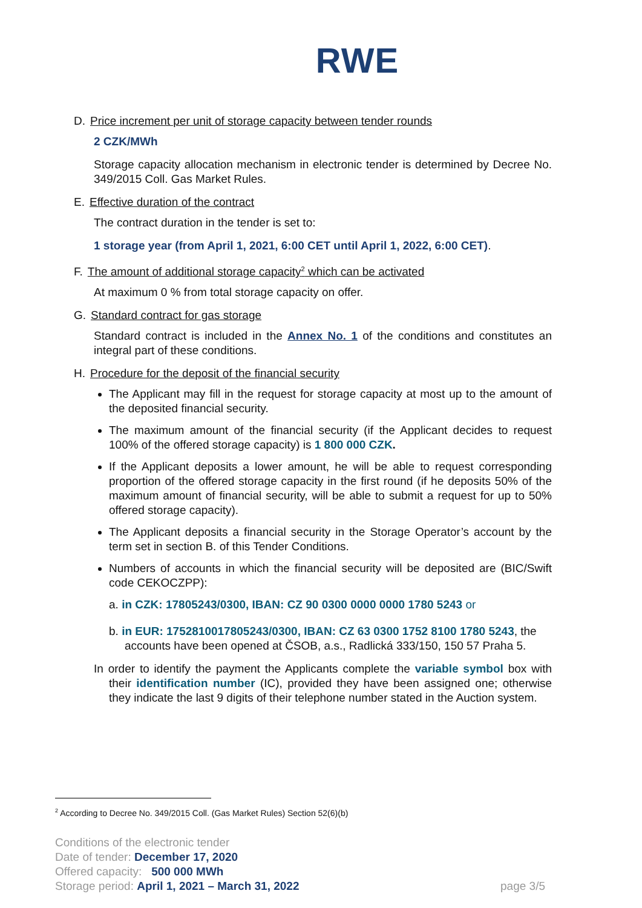RWE
D. Price increment per unit of storage capacity between tender rounds
2 CZK/MWh
Storage capacity allocation mechanism in electronic tender is determined by Decree No. 349/2015 Coll. Gas Market Rules.
E. Effective duration of the contract
The contract duration in the tender is set to:
1 storage year (from April 1, 2021, 6:00 CET until April 1, 2022, 6:00 CET).
F. The amount of additional storage capacity<sup>2</sup> which can be activated
At maximum 0 % from total storage capacity on offer.
G. Standard contract for gas storage
Standard contract is included in the Annex No. 1 of the conditions and constitutes an integral part of these conditions.
H. Procedure for the deposit of the financial security
The Applicant may fill in the request for storage capacity at most up to the amount of the deposited financial security.
The maximum amount of the financial security (if the Applicant decides to request 100% of the offered storage capacity) is 1 800 000 CZK.
If the Applicant deposits a lower amount, he will be able to request corresponding proportion of the offered storage capacity in the first round (if he deposits 50% of the maximum amount of financial security, will be able to submit a request for up to 50% offered storage capacity).
The Applicant deposits a financial security in the Storage Operator’s account by the term set in section B. of this Tender Conditions.
Numbers of accounts in which the financial security will be deposited are (BIC/Swift code CEKOCZPP):
a. in CZK: 17805243/0300, IBAN: CZ 90 0300 0000 0000 1780 5243 or
b. in EUR: 1752810017805243/0300, IBAN: CZ 63 0300 1752 8100 1780 5243, the accounts have been opened at ČSOB, a.s., Radlická 333/150, 150 57 Praha 5.
In order to identify the payment the Applicants complete the variable symbol box with their identification number (IC), provided they have been assigned one; otherwise they indicate the last 9 digits of their telephone number stated in the Auction system.
<sup>2</sup> According to Decree No. 349/2015 Coll. (Gas Market Rules) Section 52(6)(b)
Conditions of the electronic tender
Date of tender: December 17, 2020
Offered capacity: 500 000 MWh
Storage period: April 1, 2021 – March 31, 2022
page 3/5